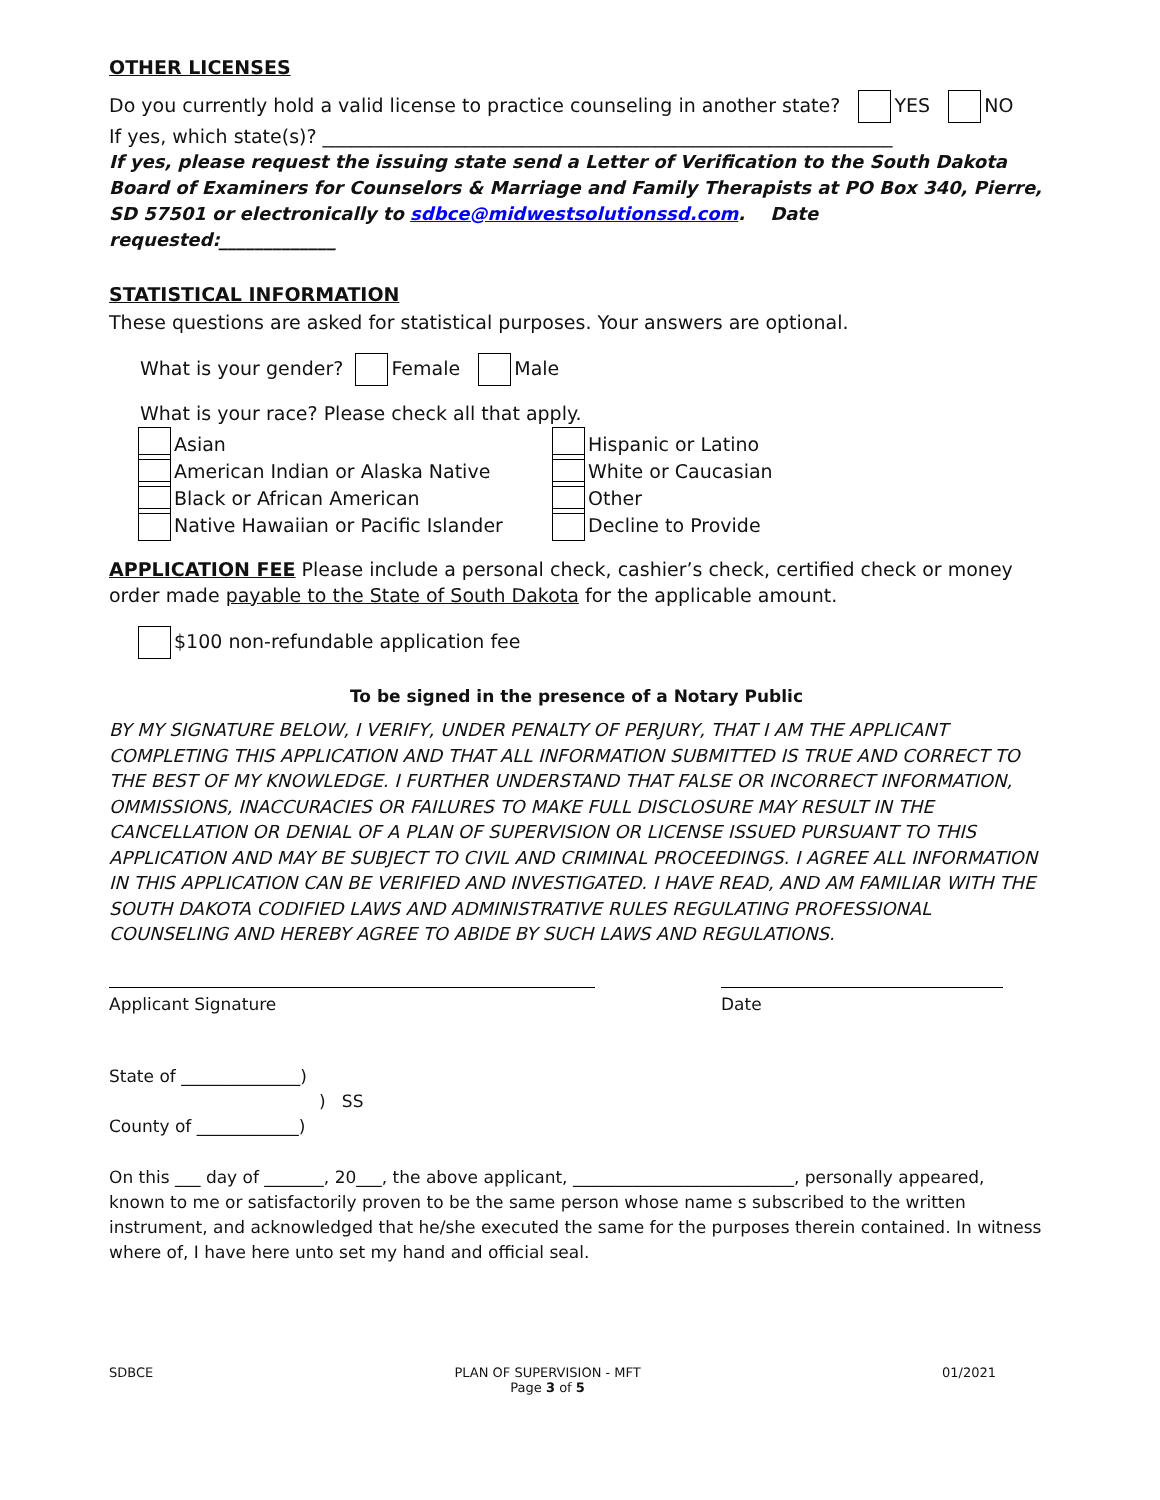OTHER LICENSES
Do you currently hold a valid license to practice counseling in another state? YES NO
If yes, which state(s)? ____________________________________________________________
If yes, please request the issuing state send a Letter of Verification to the South Dakota Board of Examiners for Counselors & Marriage and Family Therapists at PO Box 340, Pierre, SD 57501 or electronically to sdbce@midwestsolutionssd.com. Date requested:_____________
STATISTICAL INFORMATION
These questions are asked for statistical purposes. Your answers are optional.
What is your gender? Female Male
What is your race? Please check all that apply.
Asian
American Indian or Alaska Native
Black or African American
Native Hawaiian or Pacific Islander
Hispanic or Latino
White or Caucasian
Other
Decline to Provide
APPLICATION FEE Please include a personal check, cashier’s check, certified check or money order made payable to the State of South Dakota for the applicable amount.
$100 non-refundable application fee
To be signed in the presence of a Notary Public
BY MY SIGNATURE BELOW, I VERIFY, UNDER PENALTY OF PERJURY, THAT I AM THE APPLICANT COMPLETING THIS APPLICATION AND THAT ALL INFORMATION SUBMITTED IS TRUE AND CORRECT TO THE BEST OF MY KNOWLEDGE. I FURTHER UNDERSTAND THAT FALSE OR INCORRECT INFORMATION, OMMISSIONS, INACCURACIES OR FAILURES TO MAKE FULL DISCLOSURE MAY RESULT IN THE CANCELLATION OR DENIAL OF A PLAN OF SUPERVISION OR LICENSE ISSUED PURSUANT TO THIS APPLICATION AND MAY BE SUBJECT TO CIVIL AND CRIMINAL PROCEEDINGS. I AGREE ALL INFORMATION IN THIS APPLICATION CAN BE VERIFIED AND INVESTIGATED. I HAVE READ, AND AM FAMILIAR WITH THE SOUTH DAKOTA CODIFIED LAWS AND ADMINISTRATIVE RULES REGULATING PROFESSIONAL COUNSELING AND HEREBY AGREE TO ABIDE BY SUCH LAWS AND REGULATIONS.
Applicant Signature Date
State of ______________)
) SS
County of ____________)
On this ___ day of _______, 20___, the above applicant, __________________________, personally appeared, known to me or satisfactorily proven to be the same person whose name s subscribed to the written instrument, and acknowledged that he/she executed the same for the purposes therein contained. In witness where of, I have here unto set my hand and official seal.
SDBCE PLAN OF SUPERVISION - MFT
Page 3 of 5 01/2021